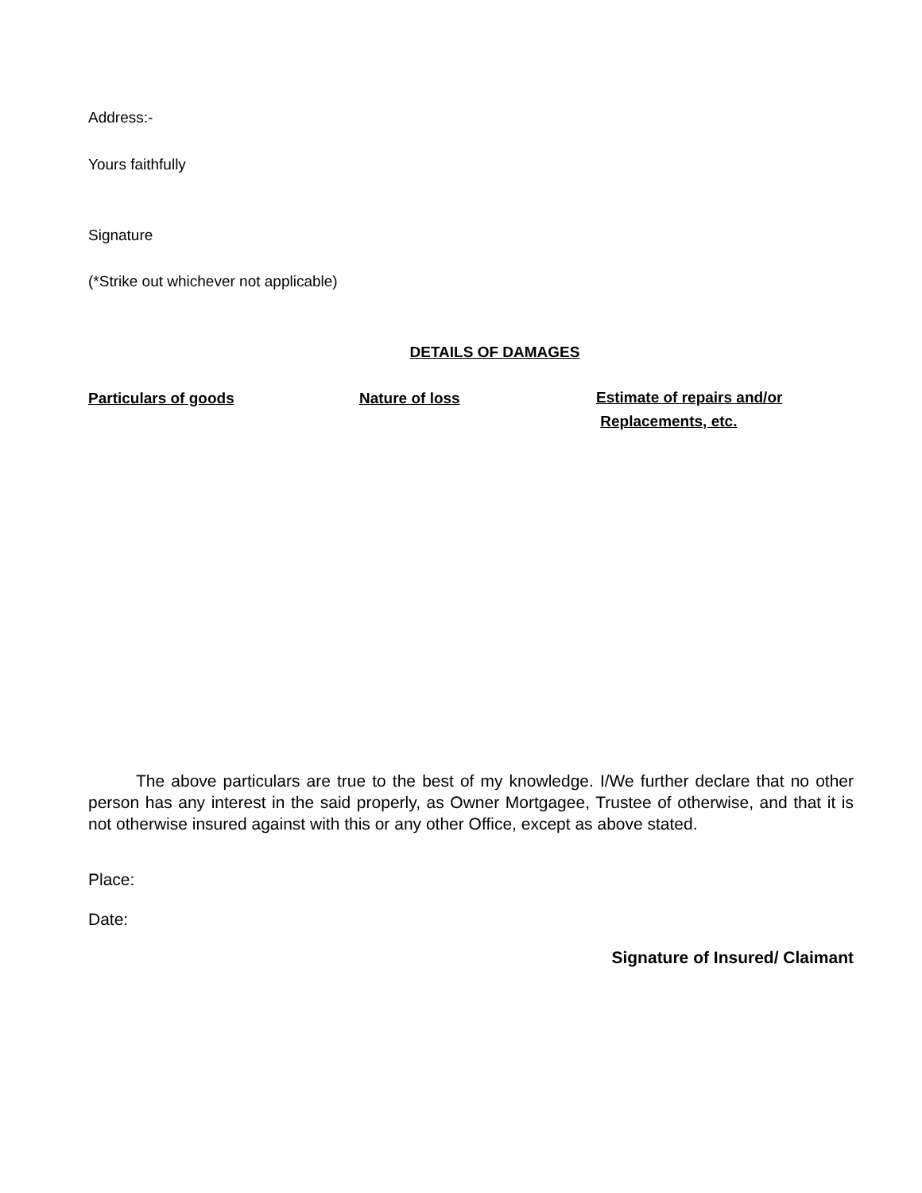Address:-
Yours faithfully
Signature
(*Strike out whichever not applicable)
DETAILS OF DAMAGES
Particulars of goods Nature of loss
Estimate of repairs and/or
Replacements, etc.
The above particulars are true to the best of my knowledge. I/We further declare that no other person has any interest in the said properly, as Owner Mortgagee, Trustee of otherwise, and that it is not otherwise insured against with this or any other Office, except as above stated.
Place:
Date:
Signature of Insured/ Claimant